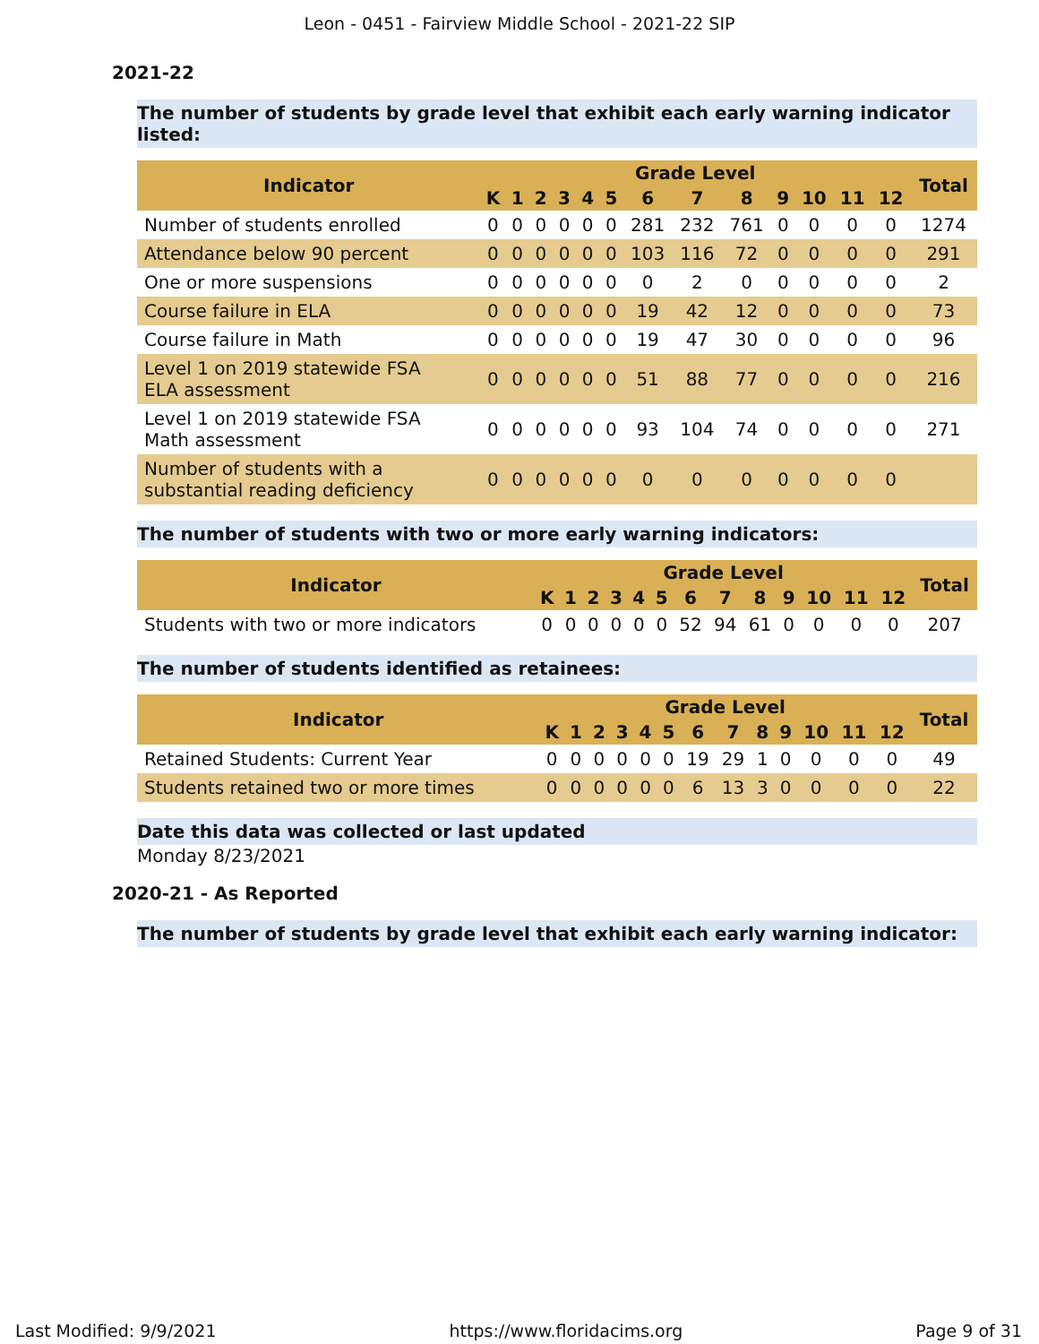Leon - 0451 - Fairview Middle School - 2021-22 SIP
2021-22
The number of students by grade level that exhibit each early warning indicator listed:
| Indicator | Grade Level | | | | | | | | | | | | | Total |
| --- | --- | --- | --- | --- | --- | --- | --- | --- | --- | --- | --- | --- | --- | --- |
| | K | 1 | 2 | 3 | 4 | 5 | 6 | 7 | 8 | 9 | 10 | 11 | 12 | |
| Number of students enrolled | 0 | 0 | 0 | 0 | 0 | 0 | 281 | 232 | 761 | 0 | 0 | 0 | 0 | 1274 |
| Attendance below 90 percent | 0 | 0 | 0 | 0 | 0 | 0 | 103 | 116 | 72 | 0 | 0 | 0 | 0 | 291 |
| One or more suspensions | 0 | 0 | 0 | 0 | 0 | 0 | 0 | 2 | 0 | 0 | 0 | 0 | 0 | 2 |
| Course failure in ELA | 0 | 0 | 0 | 0 | 0 | 0 | 19 | 42 | 12 | 0 | 0 | 0 | 0 | 73 |
| Course failure in Math | 0 | 0 | 0 | 0 | 0 | 0 | 19 | 47 | 30 | 0 | 0 | 0 | 0 | 96 |
| Level 1 on 2019 statewide FSA ELA assessment | 0 | 0 | 0 | 0 | 0 | 0 | 51 | 88 | 77 | 0 | 0 | 0 | 0 | 216 |
| Level 1 on 2019 statewide FSA Math assessment | 0 | 0 | 0 | 0 | 0 | 0 | 93 | 104 | 74 | 0 | 0 | 0 | 0 | 271 |
| Number of students with a substantial reading deficiency | 0 | 0 | 0 | 0 | 0 | 0 | 0 | 0 | 0 | 0 | 0 | 0 | 0 | |
The number of students with two or more early warning indicators:
| Indicator | Grade Level | | | | | | | | | | | | | Total |
| --- | --- | --- | --- | --- | --- | --- | --- | --- | --- | --- | --- | --- | --- | --- |
| | K | 1 | 2 | 3 | 4 | 5 | 6 | 7 | 8 | 9 | 10 | 11 | 12 | |
| Students with two or more indicators | 0 | 0 | 0 | 0 | 0 | 0 | 52 | 94 | 61 | 0 | 0 | 0 | 0 | 207 |
The number of students identified as retainees:
| Indicator | Grade Level | | | | | | | | | | | | | Total |
| --- | --- | --- | --- | --- | --- | --- | --- | --- | --- | --- | --- | --- | --- | --- |
| | K | 1 | 2 | 3 | 4 | 5 | 6 | 7 | 8 | 9 | 10 | 11 | 12 | |
| Retained Students: Current Year | 0 | 0 | 0 | 0 | 0 | 0 | 19 | 29 | 1 | 0 | 0 | 0 | 0 | 49 |
| Students retained two or more times | 0 | 0 | 0 | 0 | 0 | 0 | 6 | 13 | 3 | 0 | 0 | 0 | 0 | 22 |
Date this data was collected or last updated
Monday 8/23/2021
2020-21 - As Reported
The number of students by grade level that exhibit each early warning indicator:
Last Modified: 9/9/2021 https://www.floridacims.org Page 9 of 31